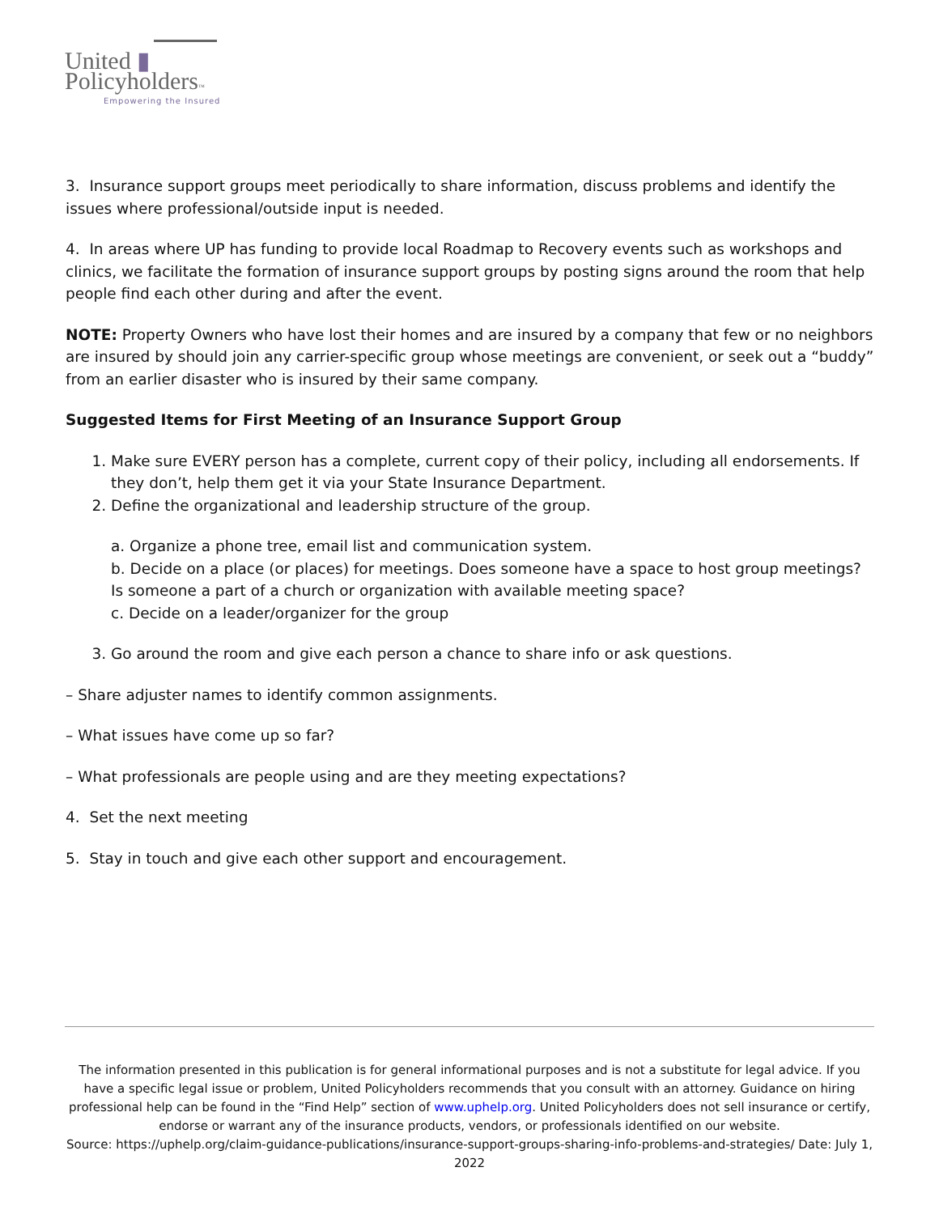United ▮
Policyholders™
Empowering the Insured
3. Insurance support groups meet periodically to share information, discuss problems and identify the issues where professional/outside input is needed.
4. In areas where UP has funding to provide local Roadmap to Recovery events such as workshops and clinics, we facilitate the formation of insurance support groups by posting signs around the room that help people find each other during and after the event.
NOTE: Property Owners who have lost their homes and are insured by a company that few or no neighbors are insured by should join any carrier-specific group whose meetings are convenient, or seek out a “buddy” from an earlier disaster who is insured by their same company.
Suggested Items for First Meeting of an Insurance Support Group
1. Make sure EVERY person has a complete, current copy of their policy, including all endorsements. If they don’t, help them get it via your State Insurance Department.
2. Define the organizational and leadership structure of the group.
a. Organize a phone tree, email list and communication system.
b. Decide on a place (or places) for meetings. Does someone have a space to host group meetings? Is someone a part of a church or organization with available meeting space?
c. Decide on a leader/organizer for the group
3. Go around the room and give each person a chance to share info or ask questions.
– Share adjuster names to identify common assignments.
– What issues have come up so far?
– What professionals are people using and are they meeting expectations?
4. Set the next meeting
5. Stay in touch and give each other support and encouragement.
The information presented in this publication is for general informational purposes and is not a substitute for legal advice. If you have a specific legal issue or problem, United Policyholders recommends that you consult with an attorney. Guidance on hiring professional help can be found in the “Find Help” section of www.uphelp.org. United Policyholders does not sell insurance or certify, endorse or warrant any of the insurance products, vendors, or professionals identified on our website.
Source: https://uphelp.org/claim-guidance-publications/insurance-support-groups-sharing-info-problems-and-strategies/ Date: July 1, 2022